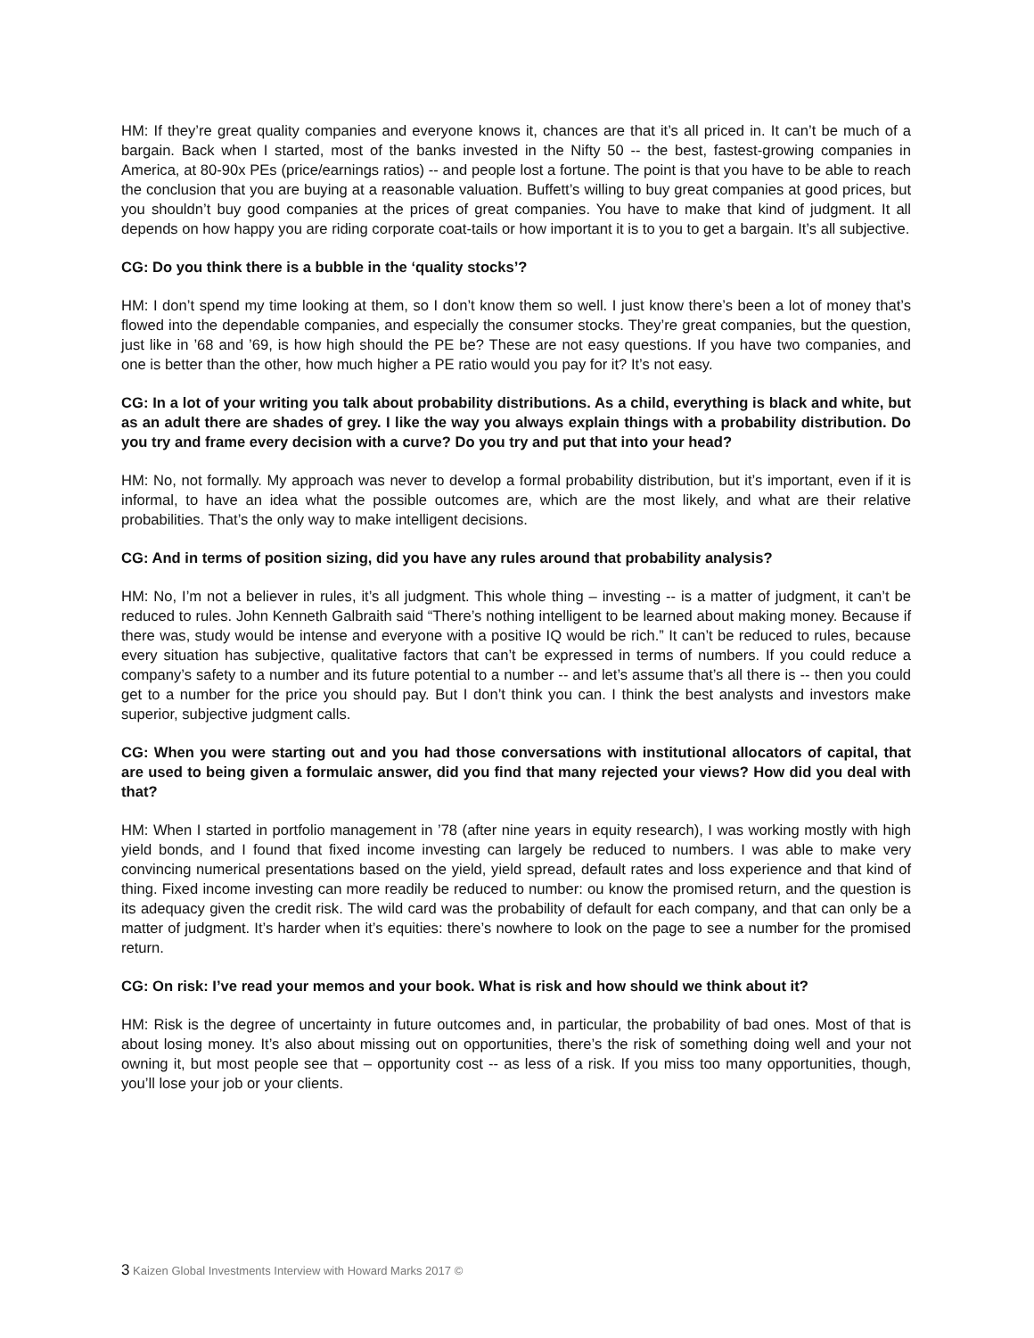HM: If they’re great quality companies and everyone knows it, chances are that it’s all priced in. It can’t be much of a bargain. Back when I started, most of the banks invested in the Nifty 50 -- the best, fastest-growing companies in America, at 80-90x PEs (price/earnings ratios) -- and people lost a fortune. The point is that you have to be able to reach the conclusion that you are buying at a reasonable valuation. Buffett’s willing to buy great companies at good prices, but you shouldn’t buy good companies at the prices of great companies. You have to make that kind of judgment. It all depends on how happy you are riding corporate coat-tails or how important it is to you to get a bargain. It’s all subjective.
CG: Do you think there is a bubble in the ‘quality stocks’?
HM: I don’t spend my time looking at them, so I don’t know them so well. I just know there’s been a lot of money that’s flowed into the dependable companies, and especially the consumer stocks. They’re great companies, but the question, just like in ’68 and ’69, is how high should the PE be? These are not easy questions. If you have two companies, and one is better than the other, how much higher a PE ratio would you pay for it? It’s not easy.
CG: In a lot of your writing you talk about probability distributions. As a child, everything is black and white, but as an adult there are shades of grey. I like the way you always explain things with a probability distribution. Do you try and frame every decision with a curve? Do you try and put that into your head?
HM: No, not formally. My approach was never to develop a formal probability distribution, but it’s important, even if it is informal, to have an idea what the possible outcomes are, which are the most likely, and what are their relative probabilities. That’s the only way to make intelligent decisions.
CG: And in terms of position sizing, did you have any rules around that probability analysis?
HM: No, I’m not a believer in rules, it’s all judgment. This whole thing – investing -- is a matter of judgment, it can’t be reduced to rules. John Kenneth Galbraith said “There’s nothing intelligent to be learned about making money. Because if there was, study would be intense and everyone with a positive IQ would be rich.” It can’t be reduced to rules, because every situation has subjective, qualitative factors that can’t be expressed in terms of numbers. If you could reduce a company’s safety to a number and its future potential to a number -- and let’s assume that’s all there is -- then you could get to a number for the price you should pay. But I don’t think you can. I think the best analysts and investors make superior, subjective judgment calls.
CG: When you were starting out and you had those conversations with institutional allocators of capital, that are used to being given a formulaic answer, did you find that many rejected your views? How did you deal with that?
HM: When I started in portfolio management in ’78 (after nine years in equity research), I was working mostly with high yield bonds, and I found that fixed income investing can largely be reduced to numbers. I was able to make very convincing numerical presentations based on the yield, yield spread, default rates and loss experience and that kind of thing. Fixed income investing can more readily be reduced to number: ou know the promised return, and the question is its adequacy given the credit risk. The wild card was the probability of default for each company, and that can only be a matter of judgment. It’s harder when it’s equities: there’s nowhere to look on the page to see a number for the promised return.
CG: On risk: I’ve read your memos and your book. What is risk and how should we think about it?
HM: Risk is the degree of uncertainty in future outcomes and, in particular, the probability of bad ones. Most of that is about losing money. It’s also about missing out on opportunities, there’s the risk of something doing well and your not owning it, but most people see that – opportunity cost -- as less of a risk. If you miss too many opportunities, though, you’ll lose your job or your clients.
3 Kaizen Global Investments Interview with Howard Marks 2017 ©